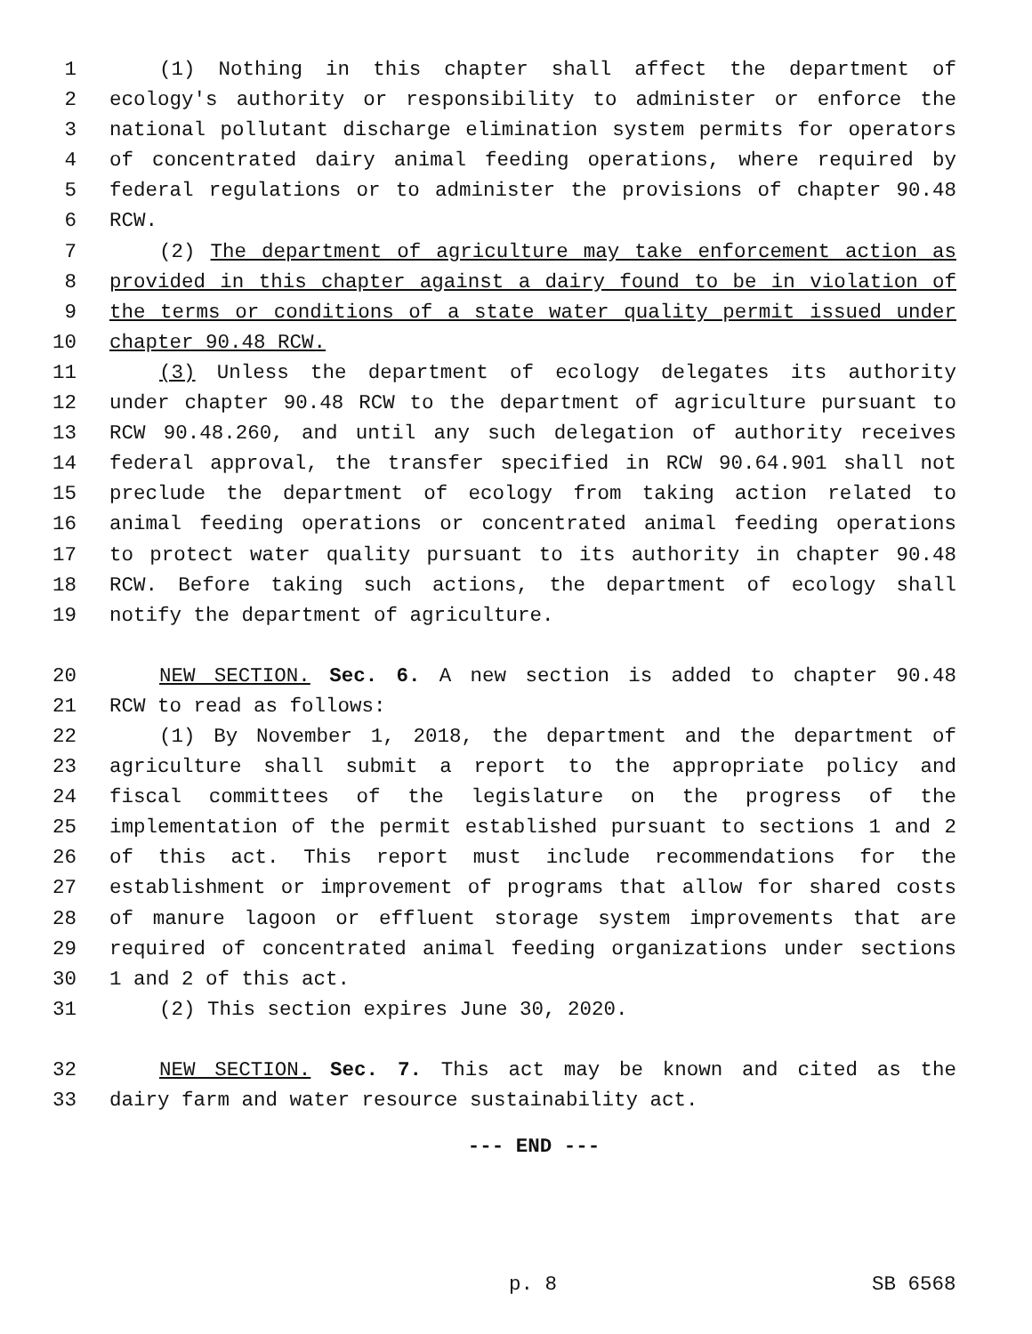1 (1) Nothing in this chapter shall affect the department of
2 ecology's authority or responsibility to administer or enforce the
3 national pollutant discharge elimination system permits for operators
4 of concentrated dairy animal feeding operations, where required by
5 federal regulations or to administer the provisions of chapter 90.48
6 RCW.
7 (2) The department of agriculture may take enforcement action as
8 provided in this chapter against a dairy found to be in violation of
9 the terms or conditions of a state water quality permit issued under
10 chapter 90.48 RCW.
11 (3) Unless the department of ecology delegates its authority
12 under chapter 90.48 RCW to the department of agriculture pursuant to
13 RCW 90.48.260, and until any such delegation of authority receives
14 federal approval, the transfer specified in RCW 90.64.901 shall not
15 preclude the department of ecology from taking action related to
16 animal feeding operations or concentrated animal feeding operations
17 to protect water quality pursuant to its authority in chapter 90.48
18 RCW. Before taking such actions, the department of ecology shall
19 notify the department of agriculture.
20 NEW SECTION. Sec. 6. A new section is added to chapter 90.48
21 RCW to read as follows:
22 (1) By November 1, 2018, the department and the department of
23 agriculture shall submit a report to the appropriate policy and
24 fiscal committees of the legislature on the progress of the
25 implementation of the permit established pursuant to sections 1 and 2
26 of this act. This report must include recommendations for the
27 establishment or improvement of programs that allow for shared costs
28 of manure lagoon or effluent storage system improvements that are
29 required of concentrated animal feeding organizations under sections
30 1 and 2 of this act.
31 (2) This section expires June 30, 2020.
32 NEW SECTION. Sec. 7. This act may be known and cited as the
33 dairy farm and water resource sustainability act.
--- END ---
p. 8 SB 6568